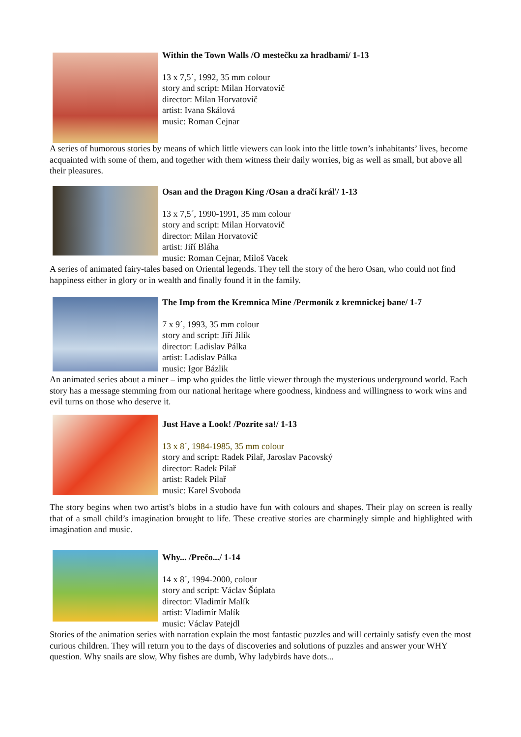Within the Town Walls /O mestečku za hradbami/ 1-13
13 x 7,5´, 1992, 35 mm colour
story and script: Milan Horvatovič
director: Milan Horvatovič
artist: Ivana Skálová
music: Roman Cejnar
A series of humorous stories by means of which little viewers can look into the little town’s inhabitants’ lives, become acquainted with some of them, and together with them witness their daily worries, big as well as small, but above all their pleasures.
Osan and the Dragon King /Osan a dračí kráľ/ 1-13
13 x 7,5´, 1990-1991, 35 mm colour
story and script: Milan Horvatovič
director: Milan Horvatovič
artist: Jiří Bláha
music: Roman Cejnar, Miloš Vacek
A series of animated fairy-tales based on Oriental legends. They tell the story of the hero Osan, who could not find happiness either in glory or in wealth and finally found it in the family.
The Imp from the Kremnica Mine /Permoník z kremnickej bane/ 1-7
7 x 9´, 1993, 35 mm colour
story and script: Jiří Jilík
director: Ladislav Pálka
artist: Ladislav Pálka
music: Igor Bázlik
An animated series about a miner – imp who guides the little viewer through the mysterious underground world. Each story has a message stemming from our national heritage where goodness, kindness and willingness to work wins and evil turns on those who deserve it.
Just Have a Look! /Pozrite sa!/ 1-13
13 x 8´, 1984-1985, 35 mm colour
story and script: Radek Pilař, Jaroslav Pacovský
director: Radek Pilař
artist: Radek Pilař
music: Karel Svoboda
The story begins when two artist’s blobs in a studio have fun with colours and shapes. Their play on screen is really that of a small child’s imagination brought to life. These creative stories are charmingly simple and highlighted with imagination and music.
Why... /Prečo.../ 1-14
14 x 8´, 1994-2000, colour
story and script: Václav Šúplata
director: Vladimír Malík
artist: Vladimír Malík
music: Václav Patejdl
Stories of the animation series with narration explain the most fantastic puzzles and will certainly satisfy even the most curious children. They will return you to the days of discoveries and solutions of puzzles and answer your WHY question. Why snails are slow, Why fishes are dumb, Why ladybirds have dots...